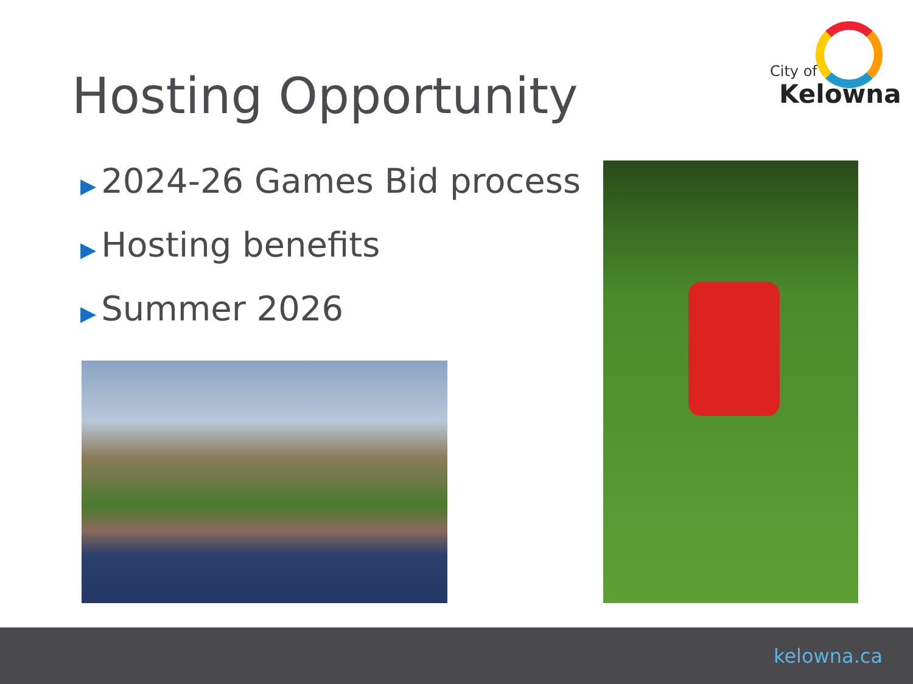Hosting Opportunity
City of
Kelowna
▶ 2024-26 Games Bid process
▶ Hosting benefits
▶ Summer 2026
kelowna.ca